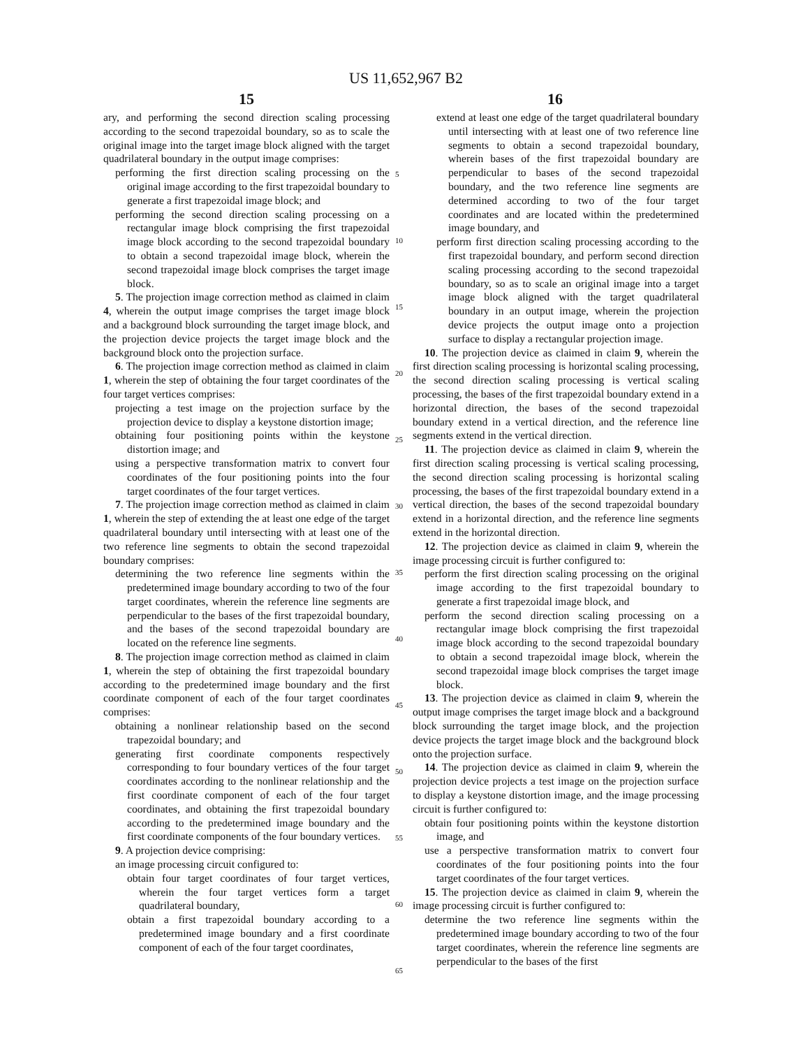US 11,652,967 B2
15 16
ary, and performing the second direction scaling processing according to the second trapezoidal boundary, so as to scale the original image into the target image block aligned with the target quadrilateral boundary in the output image comprises:
performing the first direction scaling processing on the original image according to the first trapezoidal boundary to generate a first trapezoidal image block; and
performing the second direction scaling processing on a rectangular image block comprising the first trapezoidal image block according to the second trapezoidal boundary to obtain a second trapezoidal image block, wherein the second trapezoidal image block comprises the target image block.
5. The projection image correction method as claimed in claim 4, wherein the output image comprises the target image block and a background block surrounding the target image block, and the projection device projects the target image block and the background block onto the projection surface.
6. The projection image correction method as claimed in claim 1, wherein the step of obtaining the four target coordinates of the four target vertices comprises:
projecting a test image on the projection surface by the projection device to display a keystone distortion image;
obtaining four positioning points within the keystone distortion image; and
using a perspective transformation matrix to convert four coordinates of the four positioning points into the four target coordinates of the four target vertices.
7. The projection image correction method as claimed in claim 1, wherein the step of extending the at least one edge of the target quadrilateral boundary until intersecting with at least one of the two reference line segments to obtain the second trapezoidal boundary comprises:
determining the two reference line segments within the predetermined image boundary according to two of the four target coordinates, wherein the reference line segments are perpendicular to the bases of the first trapezoidal boundary, and the bases of the second trapezoidal boundary are located on the reference line segments.
8. The projection image correction method as claimed in claim 1, wherein the step of obtaining the first trapezoidal boundary according to the predetermined image boundary and the first coordinate component of each of the four target coordinates comprises:
obtaining a nonlinear relationship based on the second trapezoidal boundary; and
generating first coordinate components respectively corresponding to four boundary vertices of the four target coordinates according to the nonlinear relationship and the first coordinate component of each of the four target coordinates, and obtaining the first trapezoidal boundary according to the predetermined image boundary and the first coordinate components of the four boundary vertices.
9. A projection device comprising:
an image processing circuit configured to:
obtain four target coordinates of four target vertices, wherein the four target vertices form a target quadrilateral boundary,
obtain a first trapezoidal boundary according to a predetermined image boundary and a first coordinate component of each of the four target coordinates,
5
10
15
20
25
30
35
40
45
50
55
60
65
extend at least one edge of the target quadrilateral boundary until intersecting with at least one of two reference line segments to obtain a second trapezoidal boundary, wherein bases of the first trapezoidal boundary are perpendicular to bases of the second trapezoidal boundary, and the two reference line segments are determined according to two of the four target coordinates and are located within the predetermined image boundary, and
perform first direction scaling processing according to the first trapezoidal boundary, and perform second direction scaling processing according to the second trapezoidal boundary, so as to scale an original image into a target image block aligned with the target quadrilateral boundary in an output image, wherein the projection device projects the output image onto a projection surface to display a rectangular projection image.
10. The projection device as claimed in claim 9, wherein the first direction scaling processing is horizontal scaling processing, the second direction scaling processing is vertical scaling processing, the bases of the first trapezoidal boundary extend in a horizontal direction, the bases of the second trapezoidal boundary extend in a vertical direction, and the reference line segments extend in the vertical direction.
11. The projection device as claimed in claim 9, wherein the first direction scaling processing is vertical scaling processing, the second direction scaling processing is horizontal scaling processing, the bases of the first trapezoidal boundary extend in a vertical direction, the bases of the second trapezoidal boundary extend in a horizontal direction, and the reference line segments extend in the horizontal direction.
12. The projection device as claimed in claim 9, wherein the image processing circuit is further configured to:
perform the first direction scaling processing on the original image according to the first trapezoidal boundary to generate a first trapezoidal image block, and
perform the second direction scaling processing on a rectangular image block comprising the first trapezoidal image block according to the second trapezoidal boundary to obtain a second trapezoidal image block, wherein the second trapezoidal image block comprises the target image block.
13. The projection device as claimed in claim 9, wherein the output image comprises the target image block and a background block surrounding the target image block, and the projection device projects the target image block and the background block onto the projection surface.
14. The projection device as claimed in claim 9, wherein the projection device projects a test image on the projection surface to display a keystone distortion image, and the image processing circuit is further configured to:
obtain four positioning points within the keystone distortion image, and
use a perspective transformation matrix to convert four coordinates of the four positioning points into the four target coordinates of the four target vertices.
15. The projection device as claimed in claim 9, wherein the image processing circuit is further configured to:
determine the two reference line segments within the predetermined image boundary according to two of the four target coordinates, wherein the reference line segments are perpendicular to the bases of the first